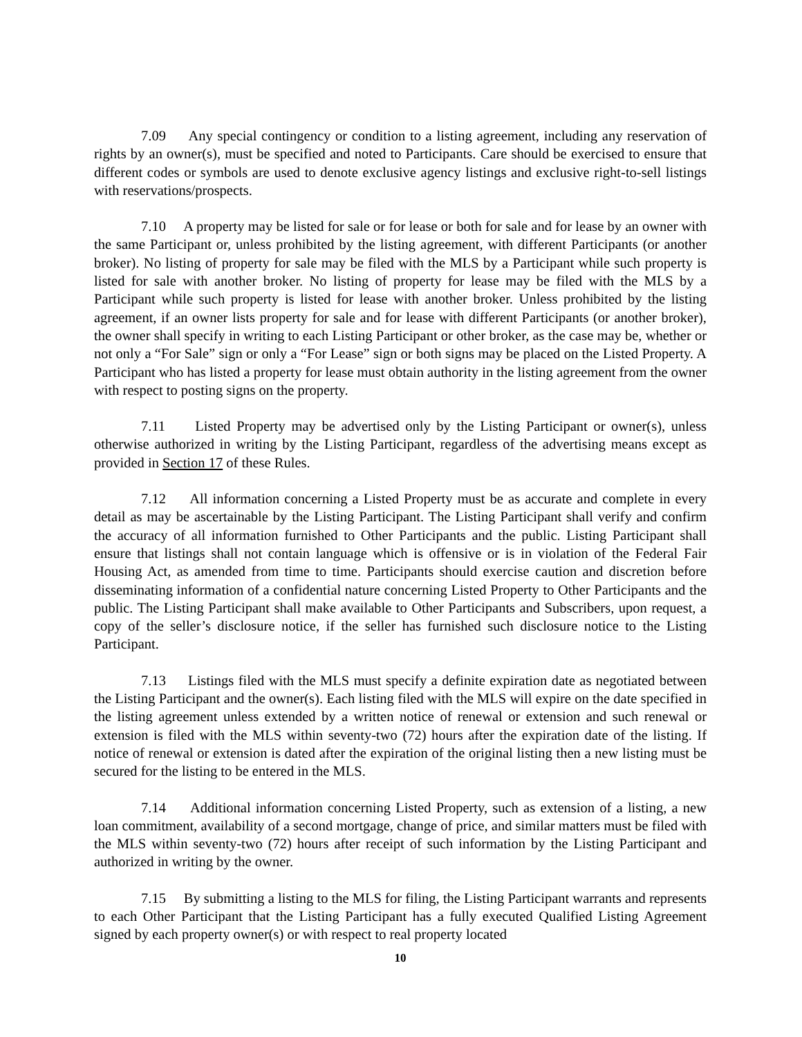7.09 Any special contingency or condition to a listing agreement, including any reservation of rights by an owner(s), must be specified and noted to Participants. Care should be exercised to ensure that different codes or symbols are used to denote exclusive agency listings and exclusive right-to-sell listings with reservations/prospects.
7.10 A property may be listed for sale or for lease or both for sale and for lease by an owner with the same Participant or, unless prohibited by the listing agreement, with different Participants (or another broker). No listing of property for sale may be filed with the MLS by a Participant while such property is listed for sale with another broker. No listing of property for lease may be filed with the MLS by a Participant while such property is listed for lease with another broker. Unless prohibited by the listing agreement, if an owner lists property for sale and for lease with different Participants (or another broker), the owner shall specify in writing to each Listing Participant or other broker, as the case may be, whether or not only a “For Sale” sign or only a “For Lease” sign or both signs may be placed on the Listed Property. A Participant who has listed a property for lease must obtain authority in the listing agreement from the owner with respect to posting signs on the property.
7.11 Listed Property may be advertised only by the Listing Participant or owner(s), unless otherwise authorized in writing by the Listing Participant, regardless of the advertising means except as provided in Section 17 of these Rules.
7.12 All information concerning a Listed Property must be as accurate and complete in every detail as may be ascertainable by the Listing Participant. The Listing Participant shall verify and confirm the accuracy of all information furnished to Other Participants and the public. Listing Participant shall ensure that listings shall not contain language which is offensive or is in violation of the Federal Fair Housing Act, as amended from time to time. Participants should exercise caution and discretion before disseminating information of a confidential nature concerning Listed Property to Other Participants and the public. The Listing Participant shall make available to Other Participants and Subscribers, upon request, a copy of the seller’s disclosure notice, if the seller has furnished such disclosure notice to the Listing Participant.
7.13 Listings filed with the MLS must specify a definite expiration date as negotiated between the Listing Participant and the owner(s). Each listing filed with the MLS will expire on the date specified in the listing agreement unless extended by a written notice of renewal or extension and such renewal or extension is filed with the MLS within seventy-two (72) hours after the expiration date of the listing. If notice of renewal or extension is dated after the expiration of the original listing then a new listing must be secured for the listing to be entered in the MLS.
7.14 Additional information concerning Listed Property, such as extension of a listing, a new loan commitment, availability of a second mortgage, change of price, and similar matters must be filed with the MLS within seventy-two (72) hours after receipt of such information by the Listing Participant and authorized in writing by the owner.
7.15 By submitting a listing to the MLS for filing, the Listing Participant warrants and represents to each Other Participant that the Listing Participant has a fully executed Qualified Listing Agreement signed by each property owner(s) or with respect to real property located
10